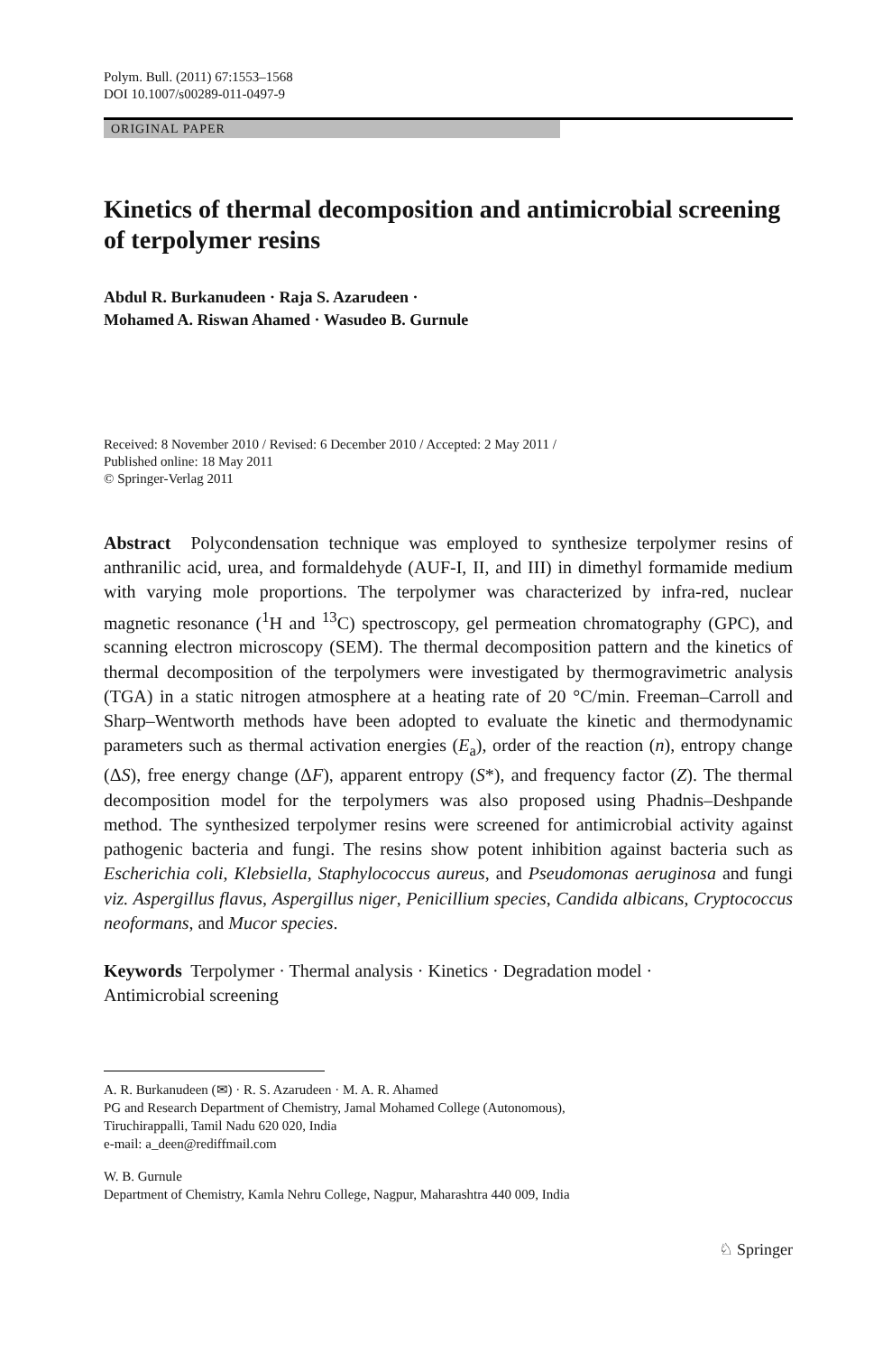Polym. Bull. (2011) 67:1553–1568
DOI 10.1007/s00289-011-0497-9
ORIGINAL PAPER
Kinetics of thermal decomposition and antimicrobial screening of terpolymer resins
Abdul R. Burkanudeen · Raja S. Azarudeen ·
Mohamed A. Riswan Ahamed · Wasudeo B. Gurnule
Received: 8 November 2010 / Revised: 6 December 2010 / Accepted: 2 May 2011 /
Published online: 18 May 2011
© Springer-Verlag 2011
Abstract Polycondensation technique was employed to synthesize terpolymer resins of anthranilic acid, urea, and formaldehyde (AUF-I, II, and III) in dimethyl formamide medium with varying mole proportions. The terpolymer was characterized by infra-red, nuclear magnetic resonance (<sup>1</sup>H and <sup>13</sup>C) spectroscopy, gel permeation chromatography (GPC), and scanning electron microscopy (SEM). The thermal decomposition pattern and the kinetics of thermal decomposition of the terpolymers were investigated by thermogravimetric analysis (TGA) in a static nitrogen atmosphere at a heating rate of 20 °C/min. Freeman–Carroll and Sharp–Wentworth methods have been adopted to evaluate the kinetic and thermodynamic parameters such as thermal activation energies (E<sub>a</sub>), order of the reaction (n), entropy change (ΔS), free energy change (ΔF), apparent entropy (S*), and frequency factor (Z). The thermal decomposition model for the terpolymers was also proposed using Phadnis–Deshpande method. The synthesized terpolymer resins were screened for antimicrobial activity against pathogenic bacteria and fungi. The resins show potent inhibition against bacteria such as Escherichia coli, Klebsiella, Staphylococcus aureus, and Pseudomonas aeruginosa and fungi viz. Aspergillus flavus, Aspergillus niger, Penicillium species, Candida albicans, Cryptococcus neoformans, and Mucor species.
Keywords Terpolymer · Thermal analysis · Kinetics · Degradation model ·
Antimicrobial screening
A. R. Burkanudeen (✉) · R. S. Azarudeen · M. A. R. Ahamed
PG and Research Department of Chemistry, Jamal Mohamed College (Autonomous),
Tiruchirappalli, Tamil Nadu 620 020, India
e-mail: a_deen@rediffmail.com
W. B. Gurnule
Department of Chemistry, Kamla Nehru College, Nagpur, Maharashtra 440 009, India
♘ Springer